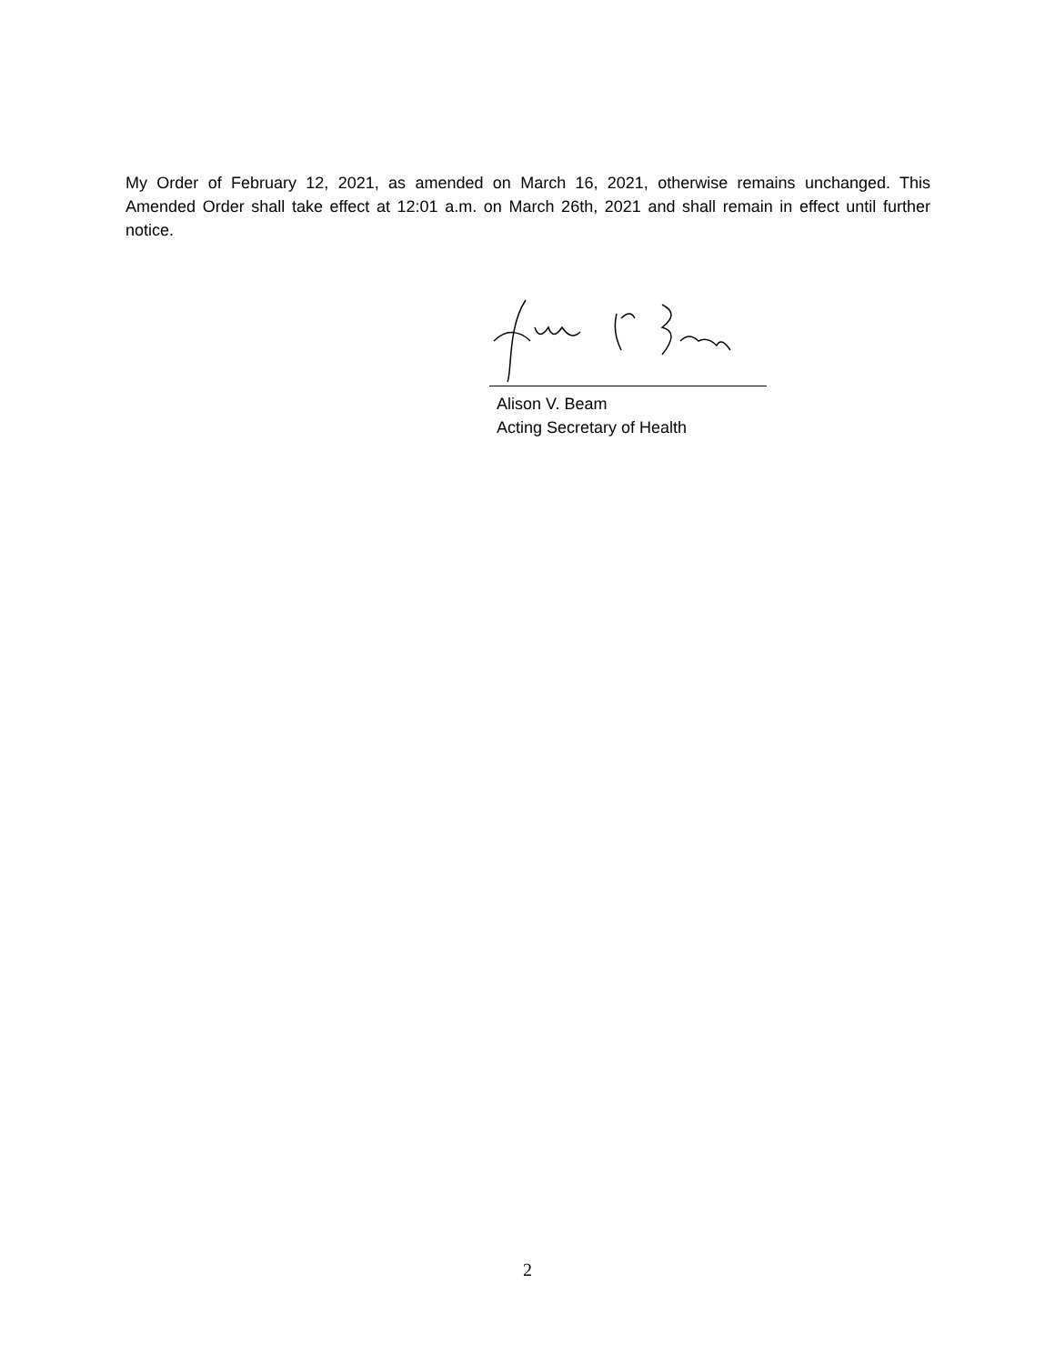My Order of February 12, 2021, as amended on March 16, 2021, otherwise remains unchanged. This Amended Order shall take effect at 12:01 a.m. on March 26th, 2021 and shall remain in effect until further notice.
Alison V. Beam
Acting Secretary of Health
2